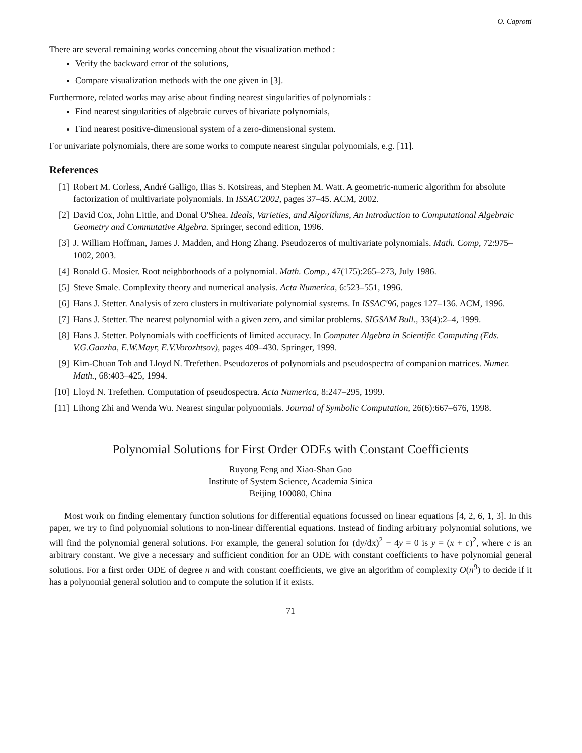O. Caprotti
There are several remaining works concerning about the visualization method :
Verify the backward error of the solutions,
Compare visualization methods with the one given in [3].
Furthermore, related works may arise about finding nearest singularities of polynomials :
Find nearest singularities of algebraic curves of bivariate polynomials,
Find nearest positive-dimensional system of a zero-dimensional system.
For univariate polynomials, there are some works to compute nearest singular polynomials, e.g. [11].
References
[1] Robert M. Corless, André Galligo, Ilias S. Kotsireas, and Stephen M. Watt. A geometric-numeric algorithm for absolute factorization of multivariate polynomials. In ISSAC'2002, pages 37–45. ACM, 2002.
[2] David Cox, John Little, and Donal O'Shea. Ideals, Varieties, and Algorithms, An Introduction to Computational Algebraic Geometry and Commutative Algebra. Springer, second edition, 1996.
[3] J. William Hoffman, James J. Madden, and Hong Zhang. Pseudozeros of multivariate polynomials. Math. Comp, 72:975–1002, 2003.
[4] Ronald G. Mosier. Root neighborhoods of a polynomial. Math. Comp., 47(175):265–273, July 1986.
[5] Steve Smale. Complexity theory and numerical analysis. Acta Numerica, 6:523–551, 1996.
[6] Hans J. Stetter. Analysis of zero clusters in multivariate polynomial systems. In ISSAC'96, pages 127–136. ACM, 1996.
[7] Hans J. Stetter. The nearest polynomial with a given zero, and similar problems. SIGSAM Bull., 33(4):2–4, 1999.
[8] Hans J. Stetter. Polynomials with coefficients of limited accuracy. In Computer Algebra in Scientific Computing (Eds. V.G.Ganzha, E.W.Mayr, E.V.Vorozhtsov), pages 409–430. Springer, 1999.
[9] Kim-Chuan Toh and Lloyd N. Trefethen. Pseudozeros of polynomials and pseudospectra of companion matrices. Numer. Math., 68:403–425, 1994.
[10] Lloyd N. Trefethen. Computation of pseudospectra. Acta Numerica, 8:247–295, 1999.
[11] Lihong Zhi and Wenda Wu. Nearest singular polynomials. Journal of Symbolic Computation, 26(6):667–676, 1998.
Polynomial Solutions for First Order ODEs with Constant Coefficients
Ruyong Feng and Xiao-Shan Gao
Institute of System Science, Academia Sinica
Beijing 100080, China
Most work on finding elementary function solutions for differential equations focussed on linear equations [4, 2, 6, 1, 3]. In this paper, we try to find polynomial solutions to non-linear differential equations. Instead of finding arbitrary polynomial solutions, we will find the polynomial general solutions. For example, the general solution for (dy/dx)<sup>2</sup> − 4y = 0 is y = (x + c)<sup>2</sup>, where c is an arbitrary constant. We give a necessary and sufficient condition for an ODE with constant coefficients to have polynomial general solutions. For a first order ODE of degree n and with constant coefficients, we give an algorithm of complexity O(n<sup>9</sup>) to decide if it has a polynomial general solution and to compute the solution if it exists.
71